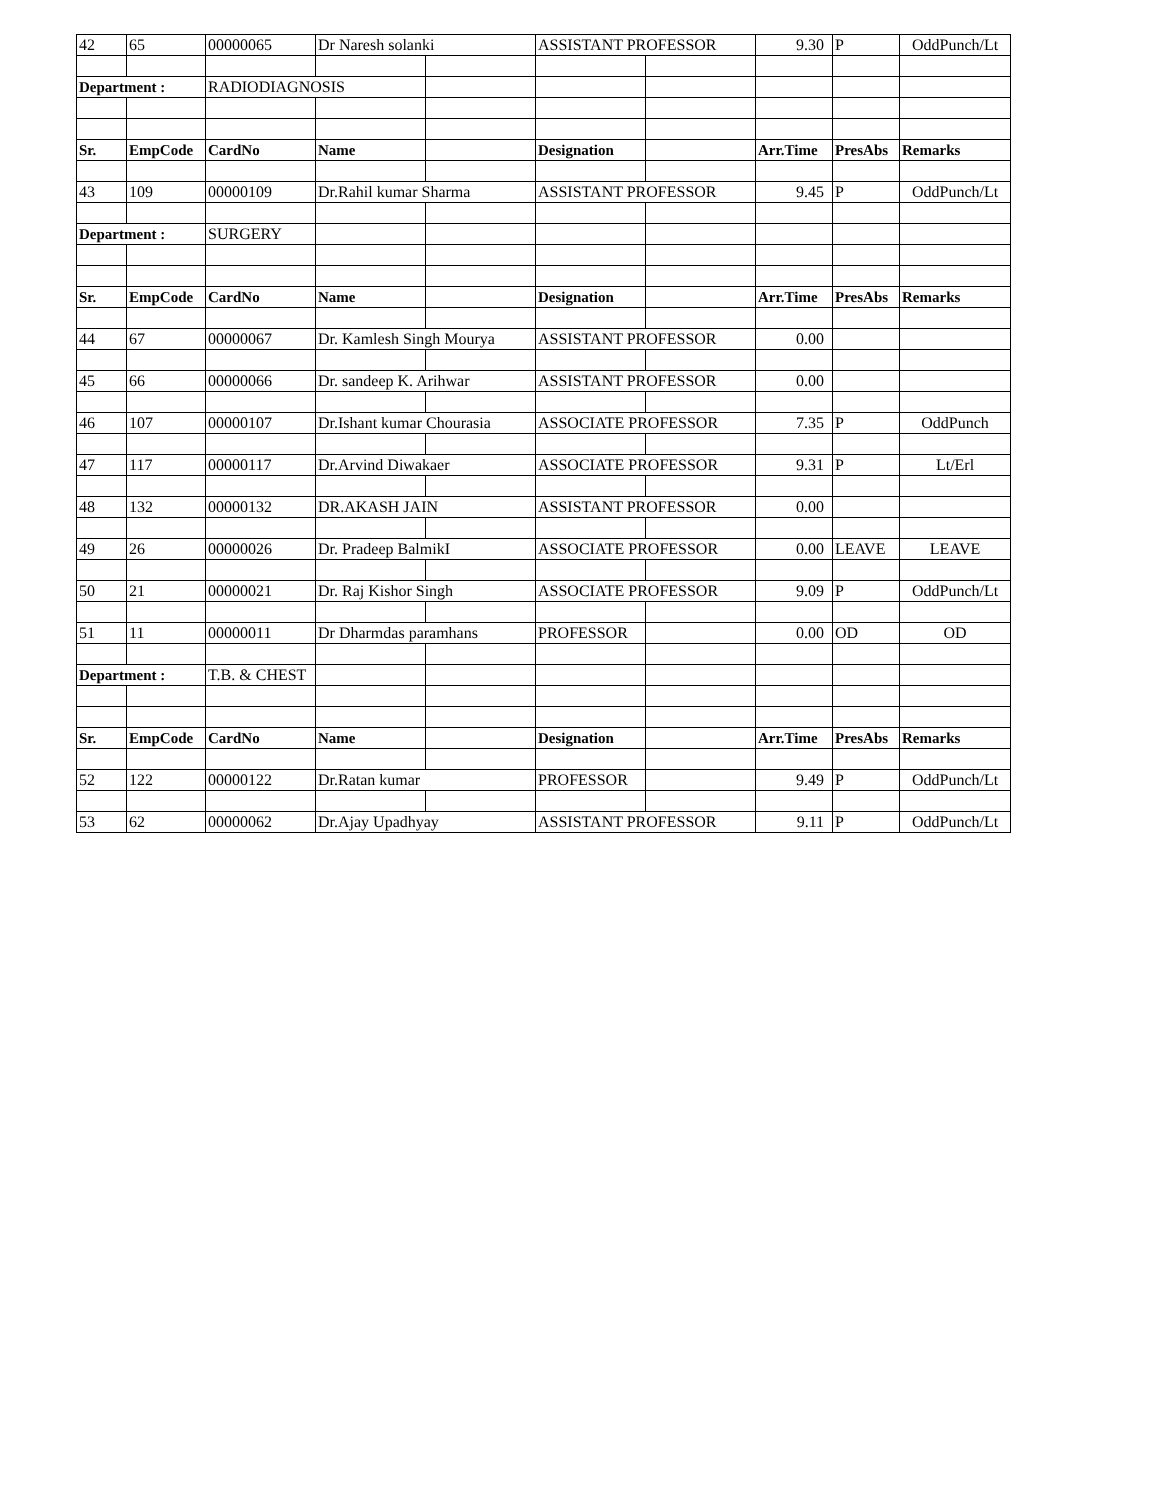| 42 | 65 | 00000065 | Dr Naresh solanki | | ASSISTANT PROFESSOR | | 9.30 | P | OddPunch/Lt |
| Department : | | RADIODIAGNOSIS | | | | | | | |
| Sr. | EmpCode | CardNo | Name | | Designation | | Arr.Time | PresAbs | Remarks |
| 43 | 109 | 00000109 | Dr.Rahil kumar Sharma | | ASSISTANT PROFESSOR | | 9.45 | P | OddPunch/Lt |
| Department : | | SURGERY | | | | | | | |
| Sr. | EmpCode | CardNo | Name | | Designation | | Arr.Time | PresAbs | Remarks |
| 44 | 67 | 00000067 | Dr. Kamlesh Singh Mourya | | ASSISTANT PROFESSOR | | 0.00 | | |
| 45 | 66 | 00000066 | Dr. sandeep K. Arihwar | | ASSISTANT PROFESSOR | | 0.00 | | |
| 46 | 107 | 00000107 | Dr.Ishant kumar Chourasia | | ASSOCIATE PROFESSOR | | 7.35 | P | OddPunch |
| 47 | 117 | 00000117 | Dr.Arvind Diwakaer | | ASSOCIATE PROFESSOR | | 9.31 | P | Lt/Erl |
| 48 | 132 | 00000132 | DR.AKASH JAIN | | ASSISTANT PROFESSOR | | 0.00 | | |
| 49 | 26 | 00000026 | Dr. Pradeep BalmikI | | ASSOCIATE PROFESSOR | | 0.00 | LEAVE | LEAVE |
| 50 | 21 | 00000021 | Dr. Raj Kishor Singh | | ASSOCIATE PROFESSOR | | 9.09 | P | OddPunch/Lt |
| 51 | 11 | 00000011 | Dr Dharmdas paramhans | | PROFESSOR | | 0.00 | OD | OD |
| Department : | | T.B. & CHEST | | | | | | | |
| Sr. | EmpCode | CardNo | Name | | Designation | | Arr.Time | PresAbs | Remarks |
| 52 | 122 | 00000122 | Dr.Ratan kumar | | PROFESSOR | | 9.49 | P | OddPunch/Lt |
| 53 | 62 | 00000062 | Dr.Ajay Upadhyay | | ASSISTANT PROFESSOR | | 9.11 | P | OddPunch/Lt |